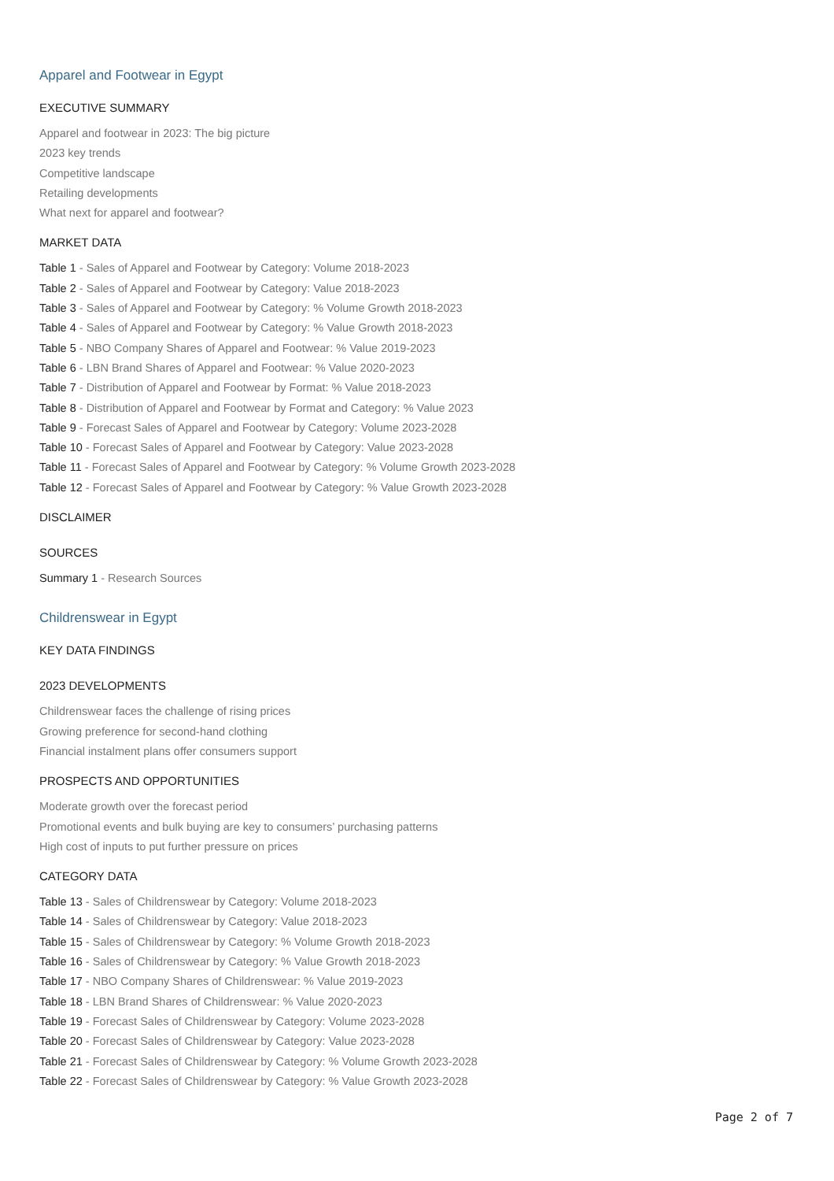Apparel and Footwear in Egypt
EXECUTIVE SUMMARY
Apparel and footwear in 2023: The big picture
2023 key trends
Competitive landscape
Retailing developments
What next for apparel and footwear?
MARKET DATA
Table 1 - Sales of Apparel and Footwear by Category: Volume 2018-2023
Table 2 - Sales of Apparel and Footwear by Category: Value 2018-2023
Table 3 - Sales of Apparel and Footwear by Category: % Volume Growth 2018-2023
Table 4 - Sales of Apparel and Footwear by Category: % Value Growth 2018-2023
Table 5 - NBO Company Shares of Apparel and Footwear: % Value 2019-2023
Table 6 - LBN Brand Shares of Apparel and Footwear: % Value 2020-2023
Table 7 - Distribution of Apparel and Footwear by Format: % Value 2018-2023
Table 8 - Distribution of Apparel and Footwear by Format and Category: % Value 2023
Table 9 - Forecast Sales of Apparel and Footwear by Category: Volume 2023-2028
Table 10 - Forecast Sales of Apparel and Footwear by Category: Value 2023-2028
Table 11 - Forecast Sales of Apparel and Footwear by Category: % Volume Growth 2023-2028
Table 12 - Forecast Sales of Apparel and Footwear by Category: % Value Growth 2023-2028
DISCLAIMER
SOURCES
Summary 1 - Research Sources
Childrenswear in Egypt
KEY DATA FINDINGS
2023 DEVELOPMENTS
Childrenswear faces the challenge of rising prices
Growing preference for second-hand clothing
Financial instalment plans offer consumers support
PROSPECTS AND OPPORTUNITIES
Moderate growth over the forecast period
Promotional events and bulk buying are key to consumers’ purchasing patterns
High cost of inputs to put further pressure on prices
CATEGORY DATA
Table 13 - Sales of Childrenswear by Category: Volume 2018-2023
Table 14 - Sales of Childrenswear by Category: Value 2018-2023
Table 15 - Sales of Childrenswear by Category: % Volume Growth 2018-2023
Table 16 - Sales of Childrenswear by Category: % Value Growth 2018-2023
Table 17 - NBO Company Shares of Childrenswear: % Value 2019-2023
Table 18 - LBN Brand Shares of Childrenswear: % Value 2020-2023
Table 19 - Forecast Sales of Childrenswear by Category: Volume 2023-2028
Table 20 - Forecast Sales of Childrenswear by Category: Value 2023-2028
Table 21 - Forecast Sales of Childrenswear by Category: % Volume Growth 2023-2028
Table 22 - Forecast Sales of Childrenswear by Category: % Value Growth 2023-2028
Page 2 of 7